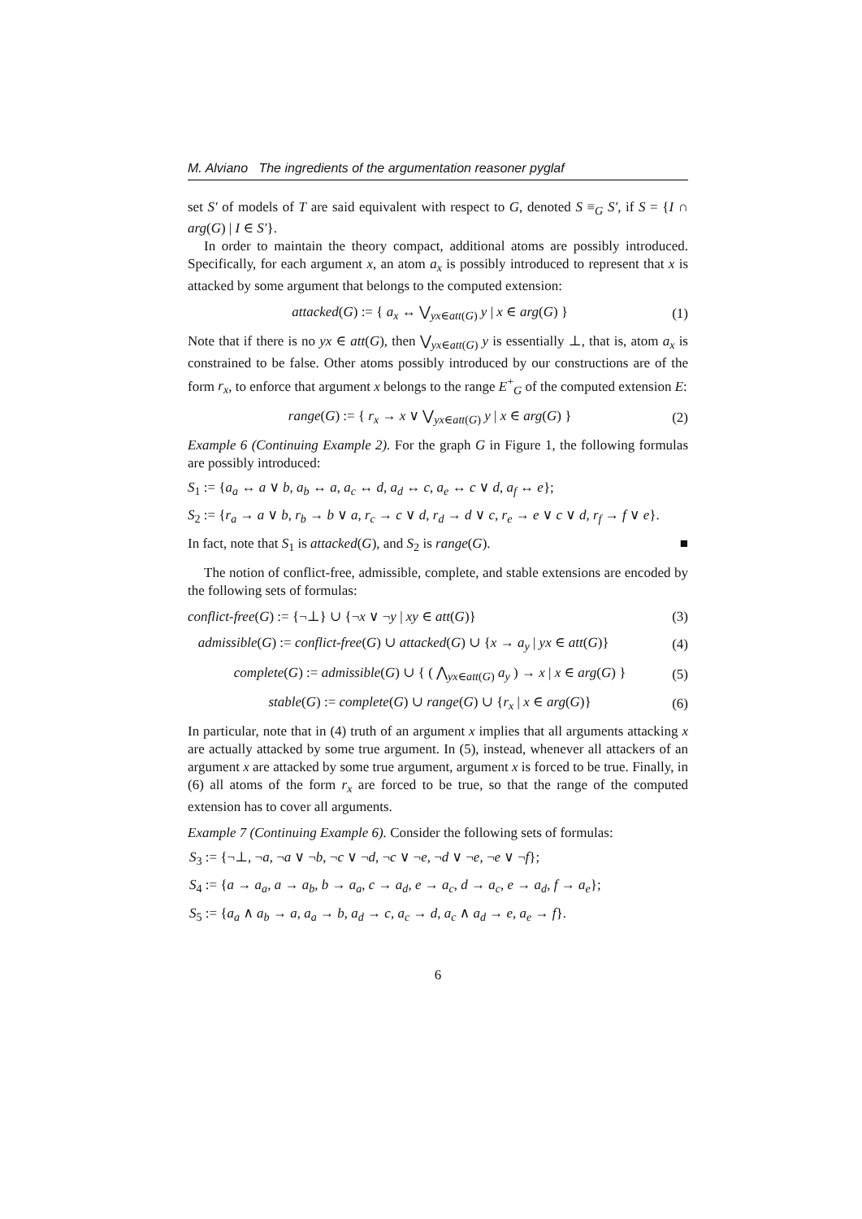M. Alviano The ingredients of the argumentation reasoner pyglaf
set S′ of models of T are said equivalent with respect to G, denoted S ≡<sub>G</sub> S′, if S = {I ∩ arg(G) | I ∈ S′}.
In order to maintain the theory compact, additional atoms are possibly introduced. Specifically, for each argument x, an atom a<sub>x</sub> is possibly introduced to represent that x is attacked by some argument that belongs to the computed extension:
attacked(G) := { a<sub>x</sub> ↔ ⋁<sub>yx∈att(G)</sub> y | x ∈ arg(G) } (1)
Note that if there is no yx ∈ att(G), then ⋁<sub>yx∈att(G)</sub> y is essentially ⊥, that is, atom a<sub>x</sub> is constrained to be false. Other atoms possibly introduced by our constructions are of the form r<sub>x</sub>, to enforce that argument x belongs to the range E<sup>+</sup><sub>G</sub> of the computed extension E:
range(G) := { r<sub>x</sub> → x ∨ ⋁<sub>yx∈att(G)</sub> y | x ∈ arg(G) } (2)
Example 6 (Continuing Example 2). For the graph G in Figure 1, the following formulas are possibly introduced:
S<sub>1</sub> := {a<sub>a</sub> ↔ a ∨ b, a<sub>b</sub> ↔ a, a<sub>c</sub> ↔ d, a<sub>d</sub> ↔ c, a<sub>e</sub> ↔ c ∨ d, a<sub>f</sub> ↔ e};
S<sub>2</sub> := {r<sub>a</sub> → a ∨ b, r<sub>b</sub> → b ∨ a, r<sub>c</sub> → c ∨ d, r<sub>d</sub> → d ∨ c, r<sub>e</sub> → e ∨ c ∨ d, r<sub>f</sub> → f ∨ e}.
In fact, note that S<sub>1</sub> is attacked(G), and S<sub>2</sub> is range(G). ■
The notion of conflict-free, admissible, complete, and stable extensions are encoded by the following sets of formulas:
conflict-free(G) := {¬⊥} ∪ {¬x ∨ ¬y | xy ∈ att(G)} (3)
admissible(G) := conflict-free(G) ∪ attacked(G) ∪ {x → a<sub>y</sub> | yx ∈ att(G)} (4)
complete(G) := admissible(G) ∪ { ( ⋀<sub>yx∈att(G)</sub> a<sub>y</sub> ) → x | x ∈ arg(G) } (5)
stable(G) := complete(G) ∪ range(G) ∪ {r<sub>x</sub> | x ∈ arg(G)} (6)
In particular, note that in (4) truth of an argument x implies that all arguments attacking x are actually attacked by some true argument. In (5), instead, whenever all attackers of an argument x are attacked by some true argument, argument x is forced to be true. Finally, in (6) all atoms of the form r<sub>x</sub> are forced to be true, so that the range of the computed extension has to cover all arguments.
Example 7 (Continuing Example 6). Consider the following sets of formulas:
S<sub>3</sub> := {¬⊥, ¬a, ¬a ∨ ¬b, ¬c ∨ ¬d, ¬c ∨ ¬e, ¬d ∨ ¬e, ¬e ∨ ¬f};
S<sub>4</sub> := {a → a<sub>a</sub>, a → a<sub>b</sub>, b → a<sub>a</sub>, c → a<sub>d</sub>, e → a<sub>c</sub>, d → a<sub>c</sub>, e → a<sub>d</sub>, f → a<sub>e</sub>};
S<sub>5</sub> := {a<sub>a</sub> ∧ a<sub>b</sub> → a, a<sub>a</sub> → b, a<sub>d</sub> → c, a<sub>c</sub> → d, a<sub>c</sub> ∧ a<sub>d</sub> → e, a<sub>e</sub> → f}.
6